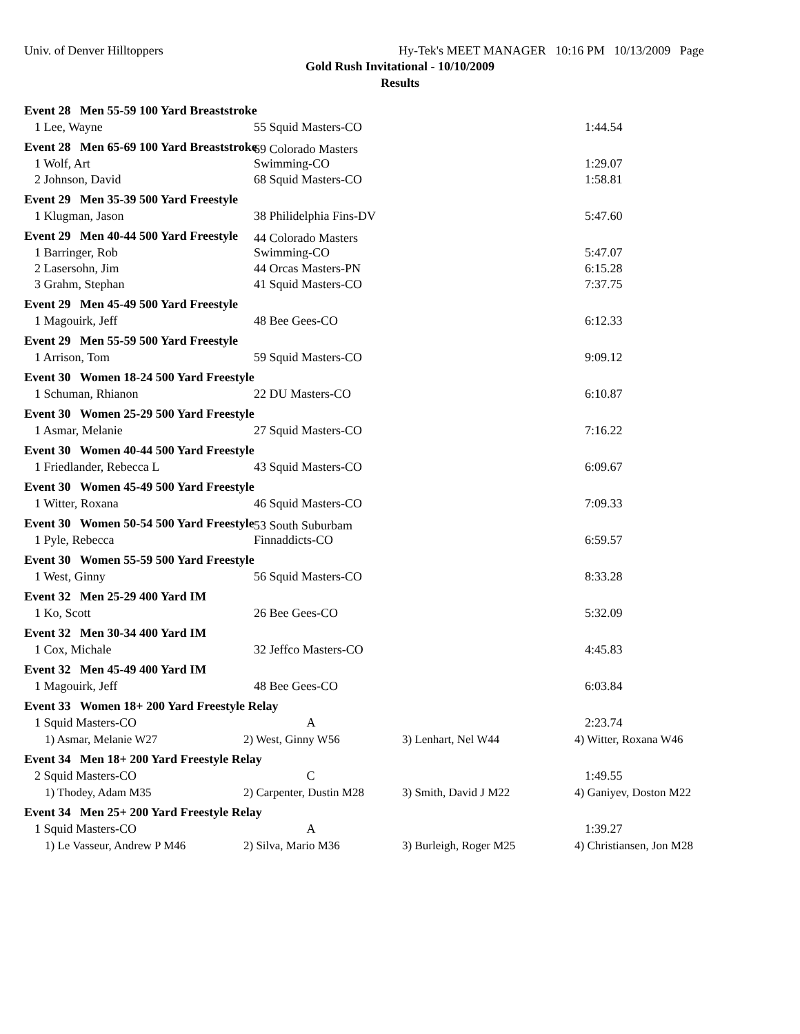Univ. of Denver Hilltoppers Hy-Tek's MEET MANAGER 10:16 PM 10/13/2009 Page
Gold Rush Invitational - 10/10/2009
Results
Event 28 Men 55-59 100 Yard Breaststroke
1 Lee, Wayne 55 Squid Masters-CO 1:44.54
Event 28 Men 65-69 100 Yard Breaststroke
1 Wolf, Art 69 Colorado Masters Swimming-CO 1:29.07
2 Johnson, David 68 Squid Masters-CO 1:58.81
Event 29 Men 35-39 500 Yard Freestyle
1 Klugman, Jason 38 Philidelphia Fins-DV 5:47.60
Event 29 Men 40-44 500 Yard Freestyle
1 Barringer, Rob 44 Colorado Masters Swimming-CO 5:47.07
2 Lasersohn, Jim 44 Orcas Masters-PN 6:15.28
3 Grahm, Stephan 41 Squid Masters-CO 7:37.75
Event 29 Men 45-49 500 Yard Freestyle
1 Magouirk, Jeff 48 Bee Gees-CO 6:12.33
Event 29 Men 55-59 500 Yard Freestyle
1 Arrison, Tom 59 Squid Masters-CO 9:09.12
Event 30 Women 18-24 500 Yard Freestyle
1 Schuman, Rhianon 22 DU Masters-CO 6:10.87
Event 30 Women 25-29 500 Yard Freestyle
1 Asmar, Melanie 27 Squid Masters-CO 7:16.22
Event 30 Women 40-44 500 Yard Freestyle
1 Friedlander, Rebecca L 43 Squid Masters-CO 6:09.67
Event 30 Women 45-49 500 Yard Freestyle
1 Witter, Roxana 46 Squid Masters-CO 7:09.33
Event 30 Women 50-54 500 Yard Freestyle
1 Pyle, Rebecca 53 South Suburbam Finnaddicts-CO 6:59.57
Event 30 Women 55-59 500 Yard Freestyle
1 West, Ginny 56 Squid Masters-CO 8:33.28
Event 32 Men 25-29 400 Yard IM
1 Ko, Scott 26 Bee Gees-CO 5:32.09
Event 32 Men 30-34 400 Yard IM
1 Cox, Michale 32 Jeffco Masters-CO 4:45.83
Event 32 Men 45-49 400 Yard IM
1 Magouirk, Jeff 48 Bee Gees-CO 6:03.84
Event 33 Women 18+ 200 Yard Freestyle Relay
1 Squid Masters-CO A 2:23.74
1) Asmar, Melanie W27 2) West, Ginny W56 3) Lenhart, Nel W44 4) Witter, Roxana W46
Event 34 Men 18+ 200 Yard Freestyle Relay
2 Squid Masters-CO C 1:49.55
1) Thodey, Adam M35 2) Carpenter, Dustin M28 3) Smith, David J M22 4) Ganiyev, Doston M22
Event 34 Men 25+ 200 Yard Freestyle Relay
1 Squid Masters-CO A 1:39.27
1) Le Vasseur, Andrew P M46 2) Silva, Mario M36 3) Burleigh, Roger M25 4) Christiansen, Jon M28